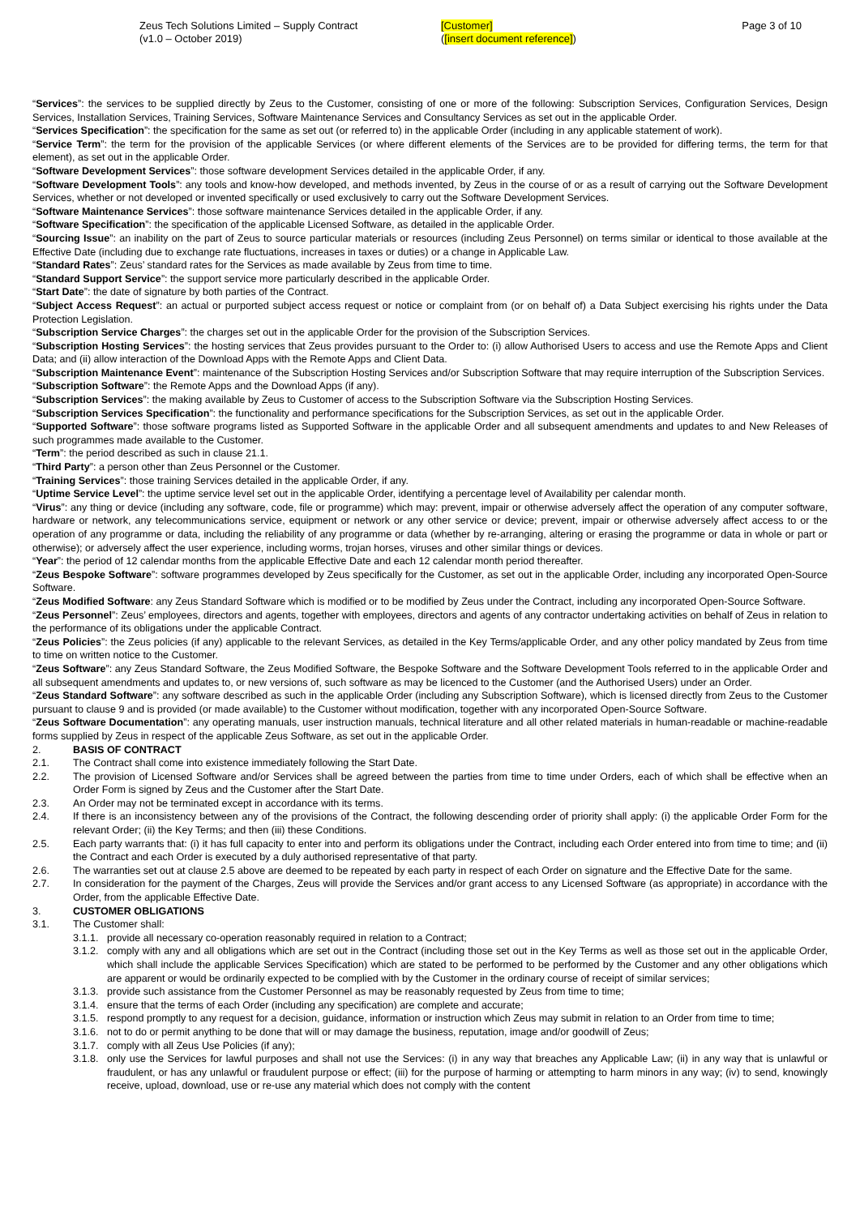Zeus Tech Solutions Limited – Supply Contract
(v1.0 – October 2019)
[Customer]
([insert document reference])
Page 3 of 10
“Services”: the services to be supplied directly by Zeus to the Customer, consisting of one or more of the following: Subscription Services, Configuration Services, Design Services, Installation Services, Training Services, Software Maintenance Services and Consultancy Services as set out in the applicable Order.
“Services Specification”: the specification for the same as set out (or referred to) in the applicable Order (including in any applicable statement of work).
“Service Term”: the term for the provision of the applicable Services (or where different elements of the Services are to be provided for differing terms, the term for that element), as set out in the applicable Order.
“Software Development Services”: those software development Services detailed in the applicable Order, if any.
“Software Development Tools”: any tools and know-how developed, and methods invented, by Zeus in the course of or as a result of carrying out the Software Development Services, whether or not developed or invented specifically or used exclusively to carry out the Software Development Services.
“Software Maintenance Services”: those software maintenance Services detailed in the applicable Order, if any.
“Software Specification”: the specification of the applicable Licensed Software, as detailed in the applicable Order.
“Sourcing Issue”: an inability on the part of Zeus to source particular materials or resources (including Zeus Personnel) on terms similar or identical to those available at the Effective Date (including due to exchange rate fluctuations, increases in taxes or duties) or a change in Applicable Law.
“Standard Rates”: Zeus’ standard rates for the Services as made available by Zeus from time to time.
“Standard Support Service”: the support service more particularly described in the applicable Order.
“Start Date”: the date of signature by both parties of the Contract.
“Subject Access Request”: an actual or purported subject access request or notice or complaint from (or on behalf of) a Data Subject exercising his rights under the Data Protection Legislation.
“Subscription Service Charges”: the charges set out in the applicable Order for the provision of the Subscription Services.
“Subscription Hosting Services”: the hosting services that Zeus provides pursuant to the Order to: (i) allow Authorised Users to access and use the Remote Apps and Client Data; and (ii) allow interaction of the Download Apps with the Remote Apps and Client Data.
“Subscription Maintenance Event”: maintenance of the Subscription Hosting Services and/or Subscription Software that may require interruption of the Subscription Services.
“Subscription Software”: the Remote Apps and the Download Apps (if any).
“Subscription Services”: the making available by Zeus to Customer of access to the Subscription Software via the Subscription Hosting Services.
“Subscription Services Specification”: the functionality and performance specifications for the Subscription Services, as set out in the applicable Order.
“Supported Software”: those software programs listed as Supported Software in the applicable Order and all subsequent amendments and updates to and New Releases of such programmes made available to the Customer.
“Term”: the period described as such in clause 21.1.
“Third Party”: a person other than Zeus Personnel or the Customer.
“Training Services”: those training Services detailed in the applicable Order, if any.
“Uptime Service Level”: the uptime service level set out in the applicable Order, identifying a percentage level of Availability per calendar month.
“Virus”: any thing or device (including any software, code, file or programme) which may: prevent, impair or otherwise adversely affect the operation of any computer software, hardware or network, any telecommunications service, equipment or network or any other service or device; prevent, impair or otherwise adversely affect access to or the operation of any programme or data, including the reliability of any programme or data (whether by re-arranging, altering or erasing the programme or data in whole or part or otherwise); or adversely affect the user experience, including worms, trojan horses, viruses and other similar things or devices.
“Year”: the period of 12 calendar months from the applicable Effective Date and each 12 calendar month period thereafter.
“Zeus Bespoke Software”: software programmes developed by Zeus specifically for the Customer, as set out in the applicable Order, including any incorporated Open-Source Software.
“Zeus Modified Software: any Zeus Standard Software which is modified or to be modified by Zeus under the Contract, including any incorporated Open-Source Software.
“Zeus Personnel”: Zeus’ employees, directors and agents, together with employees, directors and agents of any contractor undertaking activities on behalf of Zeus in relation to the performance of its obligations under the applicable Contract.
“Zeus Policies”: the Zeus policies (if any) applicable to the relevant Services, as detailed in the Key Terms/applicable Order, and any other policy mandated by Zeus from time to time on written notice to the Customer.
“Zeus Software”: any Zeus Standard Software, the Zeus Modified Software, the Bespoke Software and the Software Development Tools referred to in the applicable Order and all subsequent amendments and updates to, or new versions of, such software as may be licenced to the Customer (and the Authorised Users) under an Order.
“Zeus Standard Software”: any software described as such in the applicable Order (including any Subscription Software), which is licensed directly from Zeus to the Customer pursuant to clause 9 and is provided (or made available) to the Customer without modification, together with any incorporated Open-Source Software.
“Zeus Software Documentation”: any operating manuals, user instruction manuals, technical literature and all other related materials in human-readable or machine-readable forms supplied by Zeus in respect of the applicable Zeus Software, as set out in the applicable Order.
2. BASIS OF CONTRACT
2.1. The Contract shall come into existence immediately following the Start Date.
2.2. The provision of Licensed Software and/or Services shall be agreed between the parties from time to time under Orders, each of which shall be effective when an Order Form is signed by Zeus and the Customer after the Start Date.
2.3. An Order may not be terminated except in accordance with its terms.
2.4. If there is an inconsistency between any of the provisions of the Contract, the following descending order of priority shall apply: (i) the applicable Order Form for the relevant Order; (ii) the Key Terms; and then (iii) these Conditions.
2.5. Each party warrants that: (i) it has full capacity to enter into and perform its obligations under the Contract, including each Order entered into from time to time; and (ii) the Contract and each Order is executed by a duly authorised representative of that party.
2.6. The warranties set out at clause 2.5 above are deemed to be repeated by each party in respect of each Order on signature and the Effective Date for the same.
2.7. In consideration for the payment of the Charges, Zeus will provide the Services and/or grant access to any Licensed Software (as appropriate) in accordance with the Order, from the applicable Effective Date.
3. CUSTOMER OBLIGATIONS
3.1. The Customer shall:
3.1.1. provide all necessary co-operation reasonably required in relation to a Contract;
3.1.2. comply with any and all obligations which are set out in the Contract (including those set out in the Key Terms as well as those set out in the applicable Order, which shall include the applicable Services Specification) which are stated to be performed to be performed by the Customer and any other obligations which are apparent or would be ordinarily expected to be complied with by the Customer in the ordinary course of receipt of similar services;
3.1.3. provide such assistance from the Customer Personnel as may be reasonably requested by Zeus from time to time;
3.1.4. ensure that the terms of each Order (including any specification) are complete and accurate;
3.1.5. respond promptly to any request for a decision, guidance, information or instruction which Zeus may submit in relation to an Order from time to time;
3.1.6. not to do or permit anything to be done that will or may damage the business, reputation, image and/or goodwill of Zeus;
3.1.7. comply with all Zeus Use Policies (if any);
3.1.8. only use the Services for lawful purposes and shall not use the Services: (i) in any way that breaches any Applicable Law; (ii) in any way that is unlawful or fraudulent, or has any unlawful or fraudulent purpose or effect; (iii) for the purpose of harming or attempting to harm minors in any way; (iv) to send, knowingly receive, upload, download, use or re-use any material which does not comply with the content